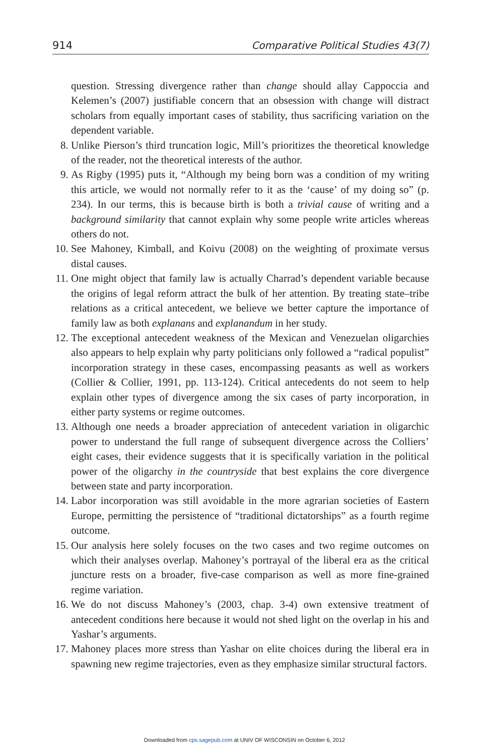914 Comparative Political Studies 43(7)
question. Stressing divergence rather than change should allay Cappoccia and Kelemen’s (2007) justifiable concern that an obsession with change will distract scholars from equally important cases of stability, thus sacrificing variation on the dependent variable.
8. Unlike Pierson’s third truncation logic, Mill’s prioritizes the theoretical knowledge of the reader, not the theoretical interests of the author.
9. As Rigby (1995) puts it, “Although my being born was a condition of my writing this article, we would not normally refer to it as the ‘cause’ of my doing so” (p. 234). In our terms, this is because birth is both a trivial cause of writing and a background similarity that cannot explain why some people write articles whereas others do not.
10.
See Mahoney, Kimball, and Koivu (2008) on the weighting of proximate versus distal causes.
11.
One might object that family law is actually Charrad’s dependent variable because the origins of legal reform attract the bulk of her attention. By treating state–tribe relations as a critical antecedent, we believe we better capture the importance of family law as both explanans and explanandum in her study.
12.
The exceptional antecedent weakness of the Mexican and Venezuelan oligarchies also appears to help explain why party politicians only followed a “radical populist” incorporation strategy in these cases, encompassing peasants as well as workers (Collier & Collier, 1991, pp. 113-124). Critical antecedents do not seem to help explain other types of divergence among the six cases of party incorporation, in either party systems or regime outcomes.
13.
Although one needs a broader appreciation of antecedent variation in oligarchic power to understand the full range of subsequent divergence across the Colliers’ eight cases, their evidence suggests that it is specifically variation in the political power of the oligarchy in the countryside that best explains the core divergence between state and party incorporation.
14.
Labor incorporation was still avoidable in the more agrarian societies of Eastern Europe, permitting the persistence of “traditional dictatorships” as a fourth regime outcome.
15.
Our analysis here solely focuses on the two cases and two regime outcomes on which their analyses overlap. Mahoney’s portrayal of the liberal era as the critical juncture rests on a broader, five-case comparison as well as more fine-grained regime variation.
16.
We do not discuss Mahoney’s (2003, chap. 3-4) own extensive treatment of antecedent conditions here because it would not shed light on the overlap in his and Yashar’s arguments.
17.
Mahoney places more stress than Yashar on elite choices during the liberal era in spawning new regime trajectories, even as they emphasize similar structural factors.
Downloaded from cps.sagepub.com at UNIV OF WISCONSIN on October 6, 2012